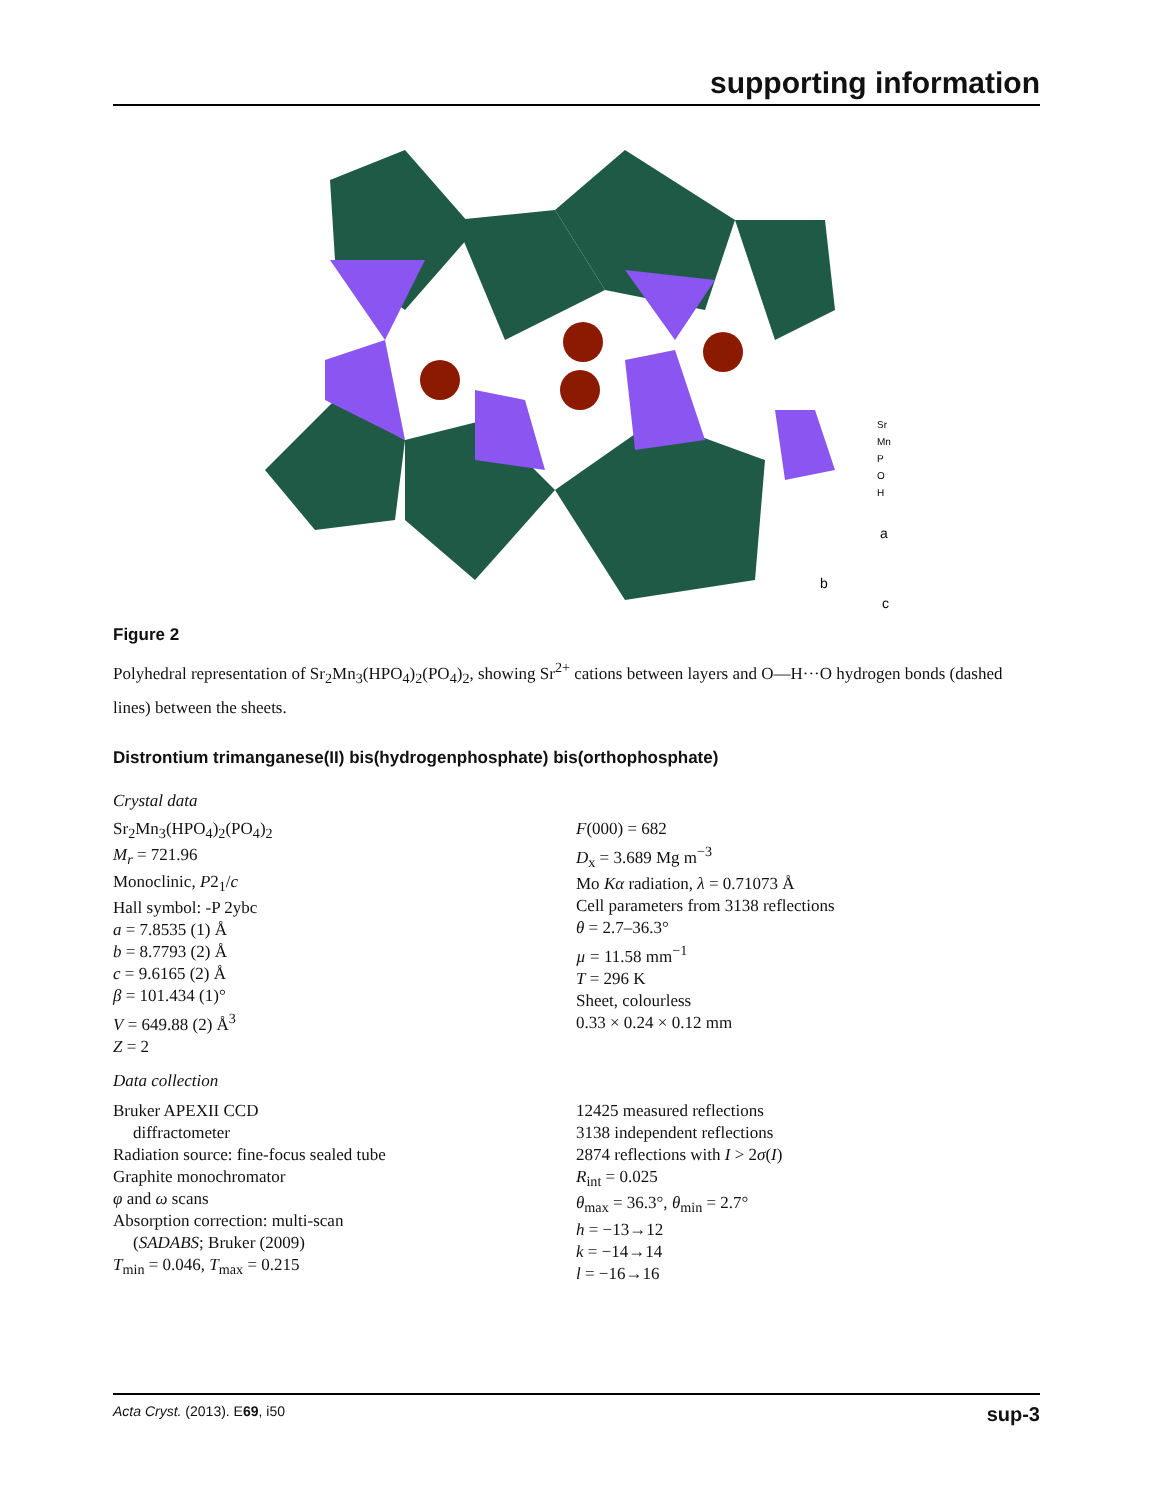supporting information
b
a
c
Sr
Mn
P
O
H
Figure 2
Polyhedral representation of Sr<sub>2</sub>Mn<sub>3</sub>(HPO<sub>4</sub>)<sub>2</sub>(PO<sub>4</sub>)<sub>2</sub>, showing Sr<sup>2+</sup> cations between layers and O—H···O hydrogen bonds (dashed lines) between the sheets.
Distrontium trimanganese(II) bis(hydrogenphosphate) bis(orthophosphate)
Crystal data
Sr<sub>2</sub>Mn<sub>3</sub>(HPO<sub>4</sub>)<sub>2</sub>(PO<sub>4</sub>)<sub>2</sub>
M<sub>r</sub> = 721.96
Monoclinic, P2<sub>1</sub>/c
Hall symbol: -P 2ybc
a = 7.8535 (1) Å
b = 8.7793 (2) Å
c = 9.6165 (2) Å
β = 101.434 (1)°
V = 649.88 (2) Å<sup>3</sup>
Z = 2
F(000) = 682
D<sub>x</sub> = 3.689 Mg m<sup>−3</sup>
Mo Kα radiation, λ = 0.71073 Å
Cell parameters from 3138 reflections
θ = 2.7–36.3°
µ = 11.58 mm<sup>−1</sup>
T = 296 K
Sheet, colourless
0.33 × 0.24 × 0.12 mm
Data collection
Bruker APEXII CCD
diffractometer
Radiation source: fine-focus sealed tube
Graphite monochromator
φ and ω scans
Absorption correction: multi-scan
(SADABS; Bruker (2009)
T<sub>min</sub> = 0.046, T<sub>max</sub> = 0.215
12425 measured reflections
3138 independent reflections
2874 reflections with I > 2σ(I)
R<sub>int</sub> = 0.025
θ<sub>max</sub> = 36.3°, θ<sub>min</sub> = 2.7°
h = −13→12
k = −14→14
l = −16→16
Acta Cryst. (2013). E69, i50 sup-3